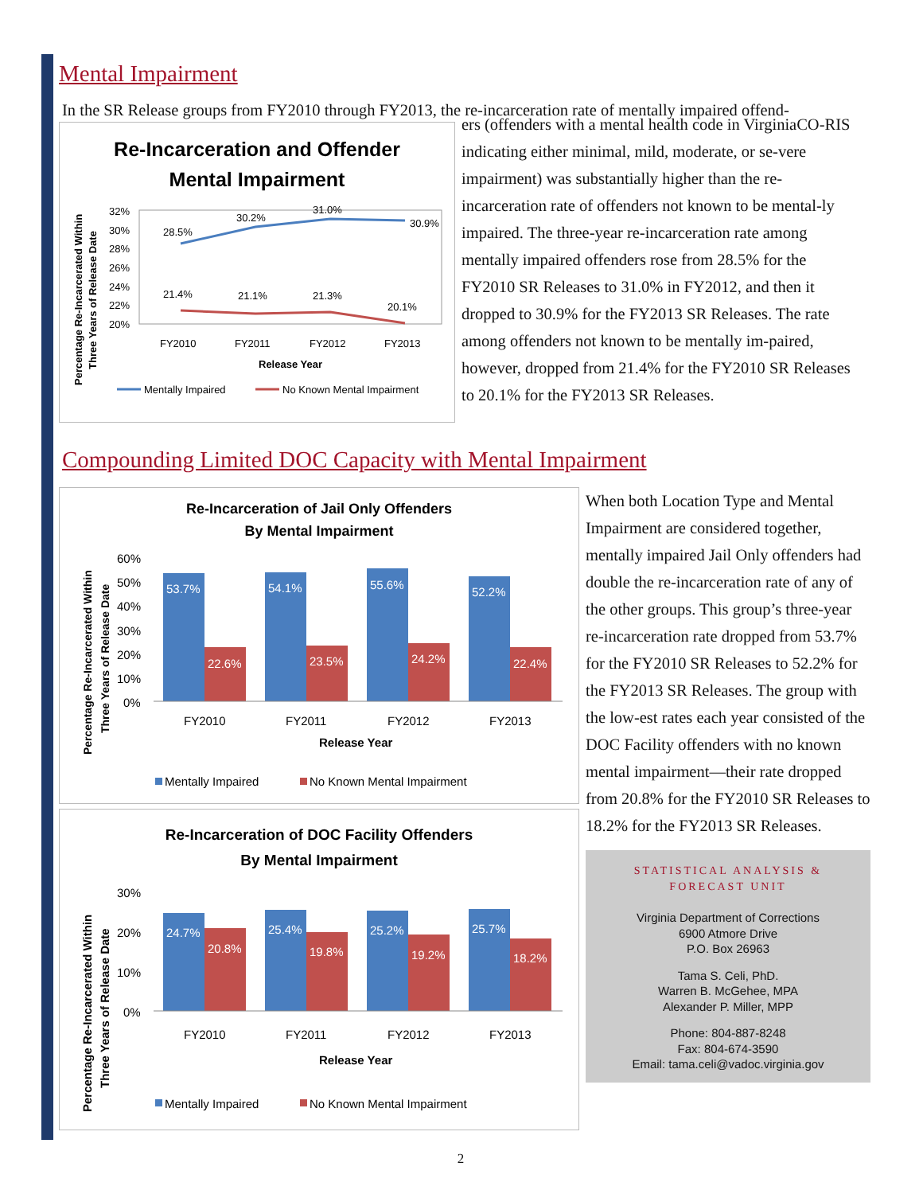Mental Impairment
In the SR Release groups from FY2010 through FY2013, the re-incarceration rate of mentally impaired offend-
Re-Incarceration and Offender
Mental Impairment
Percentage Re-Incarcerated Within
Three Years of Release Date
32%
30%
28%
26%
24%
22%
20%
28.5%
30.2%
31.0%
30.9%
21.4%
21.1%
21.3%
20.1%
FY2010
FY2011
FY2012
FY2013
Release Year
Mentally Impaired
No Known Mental Impairment
ers (offenders with a mental health code in VirginiaCO-RIS indicating either minimal, mild, moderate, or se-vere impairment) was substantially higher than the re-incarceration rate of offenders not known to be mental-ly impaired. The three-year re-incarceration rate among mentally impaired offenders rose from 28.5% for the FY2010 SR Releases to 31.0% in FY2012, and then it dropped to 30.9% for the FY2013 SR Releases. The rate among offenders not known to be mentally im-paired, however, dropped from 21.4% for the FY2010 SR Releases to 20.1% for the FY2013 SR Releases.
Compounding Limited DOC Capacity with Mental Impairment
Re-Incarceration of Jail Only Offenders
By Mental Impairment
Percentage Re-Incarcerated Within
Three Years of Release Date
60%
50%
40%
30%
20%
10%
0%
53.7%
22.6%
54.1%
23.5%
55.6%
24.2%
52.2%
22.4%
FY2010
FY2011
FY2012
FY2013
Release Year
Mentally Impaired
No Known Mental Impairment
Re-Incarceration of DOC Facility Offenders
By Mental Impairment
Percentage Re-Incarcerated Within
Three Years of Release Date
30%
20%
10%
0%
24.7%
20.8%
25.4%
19.8%
25.2%
19.2%
25.7%
18.2%
FY2010
FY2011
FY2012
FY2013
Release Year
Mentally Impaired
No Known Mental Impairment
When both Location Type and Mental Impairment are considered together, mentally impaired Jail Only offenders had double the re-incarceration rate of any of the other groups. This group’s three-year re-incarceration rate dropped from 53.7% for the FY2010 SR Releases to 52.2% for the FY2013 SR Releases. The group with the low-est rates each year consisted of the DOC Facility offenders with no known mental impairment—their rate dropped from 20.8% for the FY2010 SR Releases to 18.2% for the FY2013 SR Releases.
STATISTICAL ANALYSIS &
FORECAST UNIT
Virginia Department of Corrections
6900 Atmore Drive
P.O. Box 26963
Tama S. Celi, PhD.
Warren B. McGehee, MPA
Alexander P. Miller, MPP
Phone: 804-887-8248
Fax: 804-674-3590
Email: tama.celi@vadoc.virginia.gov
2